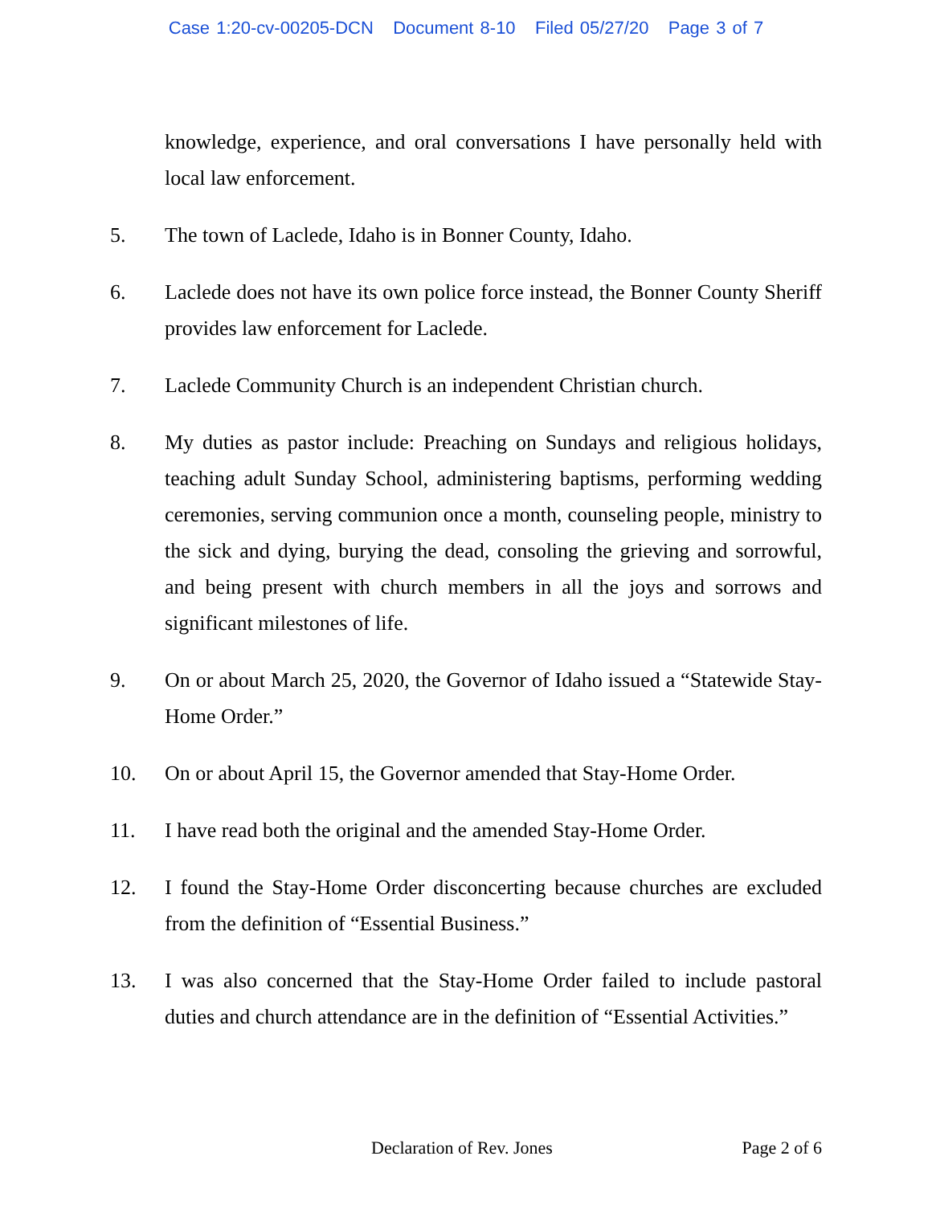Case 1:20-cv-00205-DCN Document 8-10 Filed 05/27/20 Page 3 of 7
knowledge, experience, and oral conversations I have personally held with local law enforcement.
5. The town of Laclede, Idaho is in Bonner County, Idaho.
6. Laclede does not have its own police force instead, the Bonner County Sheriff provides law enforcement for Laclede.
7. Laclede Community Church is an independent Christian church.
8. My duties as pastor include: Preaching on Sundays and religious holidays, teaching adult Sunday School, administering baptisms, performing wedding ceremonies, serving communion once a month, counseling people, ministry to the sick and dying, burying the dead, consoling the grieving and sorrowful, and being present with church members in all the joys and sorrows and significant milestones of life.
9. On or about March 25, 2020, the Governor of Idaho issued a “Statewide Stay-Home Order.”
10. On or about April 15, the Governor amended that Stay-Home Order.
11. I have read both the original and the amended Stay-Home Order.
12. I found the Stay-Home Order disconcerting because churches are excluded from the definition of “Essential Business.”
13. I was also concerned that the Stay-Home Order failed to include pastoral duties and church attendance are in the definition of “Essential Activities.”
Declaration of Rev. Jones Page 2 of 6